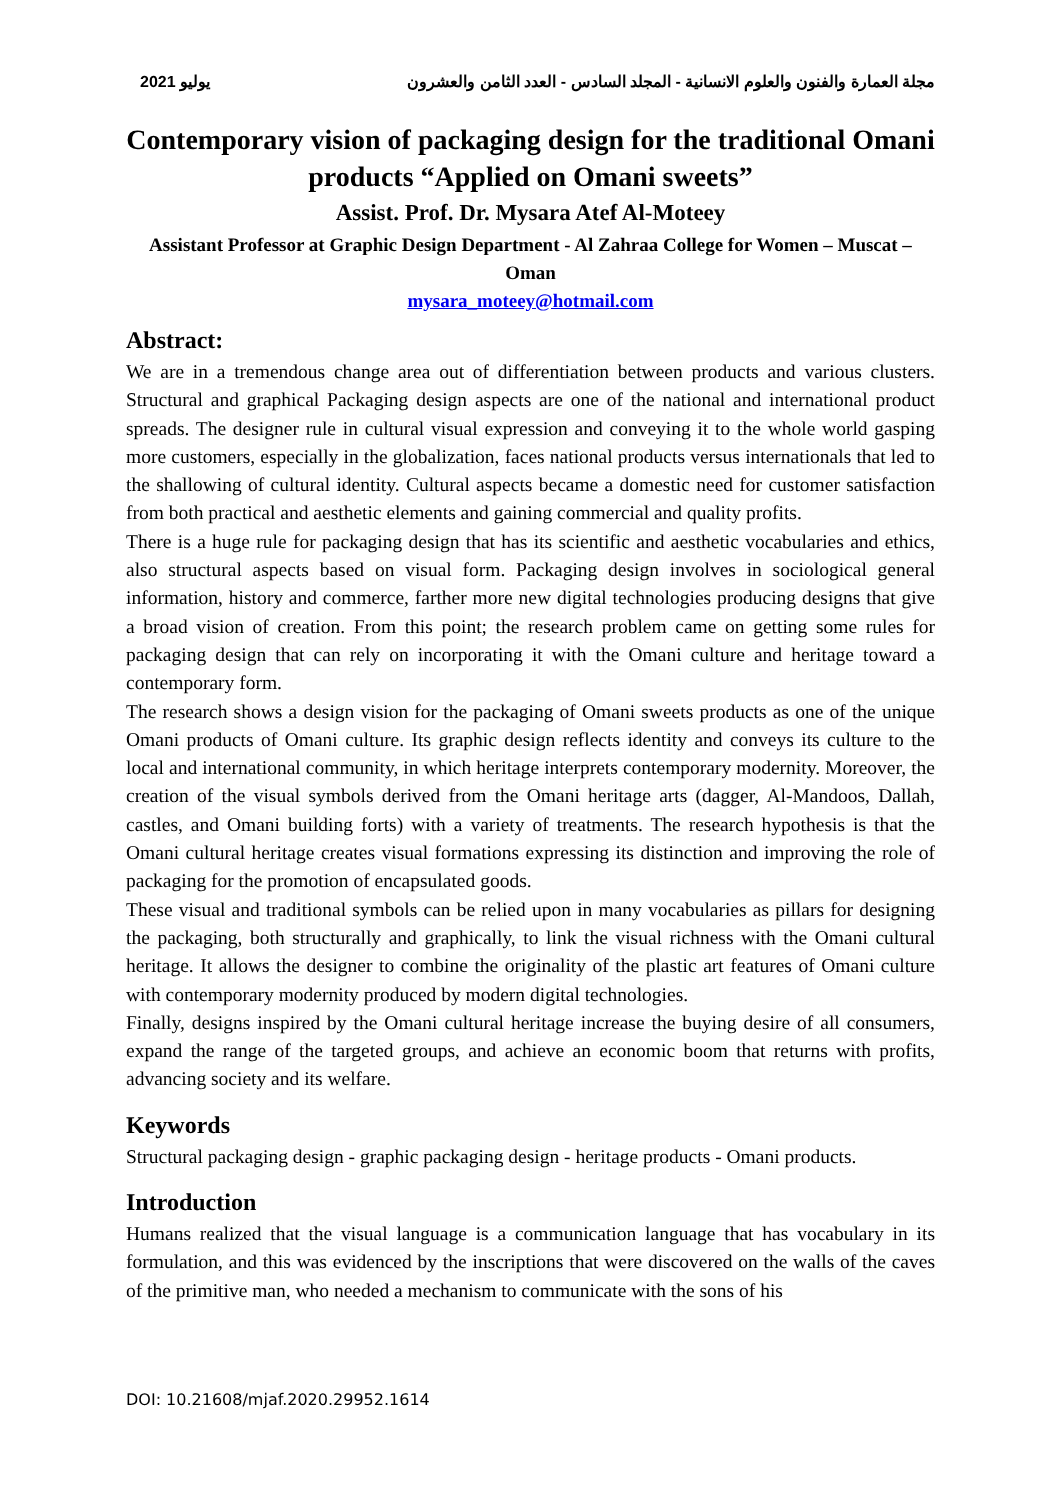2021 يوليو مجلة العمارة والفنون والعلوم الانسانية - المجلد السادس - العدد الثامن والعشرون
Contemporary vision of packaging design for the traditional Omani products “Applied on Omani sweets”
Assist. Prof. Dr. Mysara Atef Al-Moteey
Assistant Professor at Graphic Design Department - Al Zahraa College for Women – Muscat – Oman
mysara_moteey@hotmail.com
Abstract:
We are in a tremendous change area out of differentiation between products and various clusters. Structural and graphical Packaging design aspects are one of the national and international product spreads. The designer rule in cultural visual expression and conveying it to the whole world gasping more customers, especially in the globalization, faces national products versus internationals that led to the shallowing of cultural identity. Cultural aspects became a domestic need for customer satisfaction from both practical and aesthetic elements and gaining commercial and quality profits.
There is a huge rule for packaging design that has its scientific and aesthetic vocabularies and ethics, also structural aspects based on visual form. Packaging design involves in sociological general information, history and commerce, farther more new digital technologies producing designs that give a broad vision of creation. From this point; the research problem came on getting some rules for packaging design that can rely on incorporating it with the Omani culture and heritage toward a contemporary form.
The research shows a design vision for the packaging of Omani sweets products as one of the unique Omani products of Omani culture. Its graphic design reflects identity and conveys its culture to the local and international community, in which heritage interprets contemporary modernity. Moreover, the creation of the visual symbols derived from the Omani heritage arts (dagger, Al-Mandoos, Dallah, castles, and Omani building forts) with a variety of treatments. The research hypothesis is that the Omani cultural heritage creates visual formations expressing its distinction and improving the role of packaging for the promotion of encapsulated goods.
These visual and traditional symbols can be relied upon in many vocabularies as pillars for designing the packaging, both structurally and graphically, to link the visual richness with the Omani cultural heritage. It allows the designer to combine the originality of the plastic art features of Omani culture with contemporary modernity produced by modern digital technologies.
Finally, designs inspired by the Omani cultural heritage increase the buying desire of all consumers, expand the range of the targeted groups, and achieve an economic boom that returns with profits, advancing society and its welfare.
Keywords
Structural packaging design - graphic packaging design - heritage products - Omani products.
Introduction
Humans realized that the visual language is a communication language that has vocabulary in its formulation, and this was evidenced by the inscriptions that were discovered on the walls of the caves of the primitive man, who needed a mechanism to communicate with the sons of his
DOI: 10.21608/mjaf.2020.29952.1614